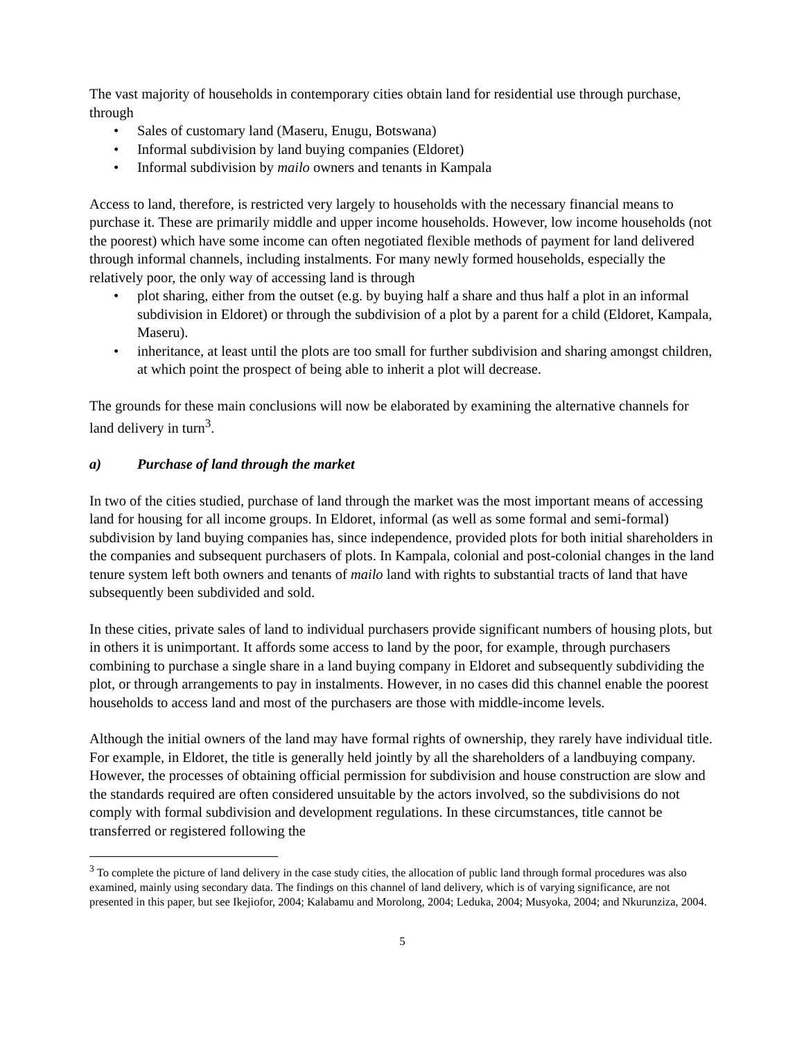The vast majority of households in contemporary cities obtain land for residential use through purchase, through
• Sales of customary land (Maseru, Enugu, Botswana)
• Informal subdivision by land buying companies (Eldoret)
• Informal subdivision by mailo owners and tenants in Kampala
Access to land, therefore, is restricted very largely to households with the necessary financial means to purchase it. These are primarily middle and upper income households. However, low income households (not the poorest) which have some income can often negotiated flexible methods of payment for land delivered through informal channels, including instalments. For many newly formed households, especially the relatively poor, the only way of accessing land is through
• plot sharing, either from the outset (e.g. by buying half a share and thus half a plot in an informal subdivision in Eldoret) or through the subdivision of a plot by a parent for a child (Eldoret, Kampala, Maseru).
• inheritance, at least until the plots are too small for further subdivision and sharing amongst children, at which point the prospect of being able to inherit a plot will decrease.
The grounds for these main conclusions will now be elaborated by examining the alternative channels for land delivery in turn<sup>3</sup>.
a) Purchase of land through the market
In two of the cities studied, purchase of land through the market was the most important means of accessing land for housing for all income groups. In Eldoret, informal (as well as some formal and semi-formal) subdivision by land buying companies has, since independence, provided plots for both initial shareholders in the companies and subsequent purchasers of plots. In Kampala, colonial and post-colonial changes in the land tenure system left both owners and tenants of mailo land with rights to substantial tracts of land that have subsequently been subdivided and sold.
In these cities, private sales of land to individual purchasers provide significant numbers of housing plots, but in others it is unimportant. It affords some access to land by the poor, for example, through purchasers combining to purchase a single share in a land buying company in Eldoret and subsequently subdividing the plot, or through arrangements to pay in instalments. However, in no cases did this channel enable the poorest households to access land and most of the purchasers are those with middle-income levels.
Although the initial owners of the land may have formal rights of ownership, they rarely have individual title. For example, in Eldoret, the title is generally held jointly by all the shareholders of a landbuying company. However, the processes of obtaining official permission for subdivision and house construction are slow and the standards required are often considered unsuitable by the actors involved, so the subdivisions do not comply with formal subdivision and development regulations. In these circumstances, title cannot be transferred or registered following the
<sup>3</sup> To complete the picture of land delivery in the case study cities, the allocation of public land through formal procedures was also examined, mainly using secondary data. The findings on this channel of land delivery, which is of varying significance, are not presented in this paper, but see Ikejiofor, 2004; Kalabamu and Morolong, 2004; Leduka, 2004; Musyoka, 2004; and Nkurunziza, 2004.
5